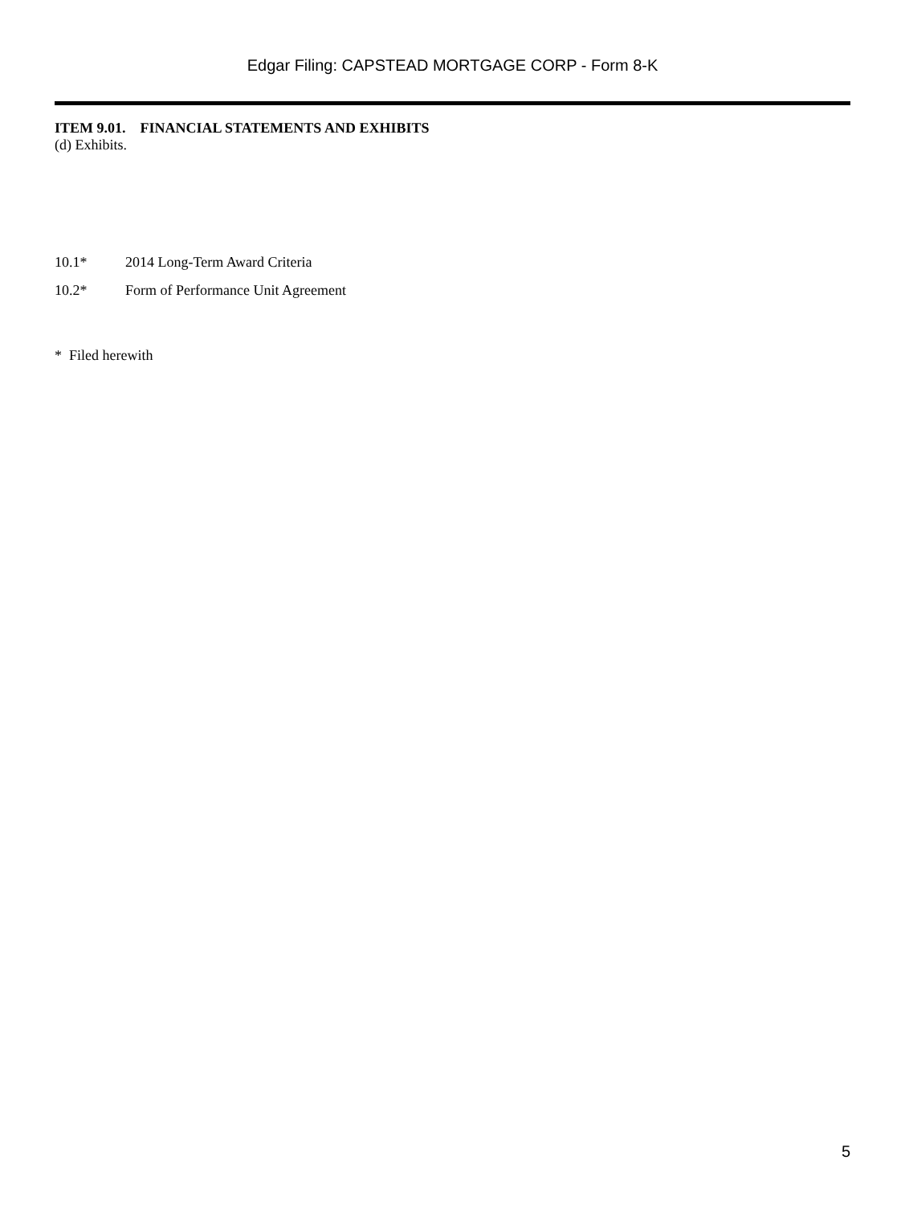Edgar Filing: CAPSTEAD MORTGAGE CORP - Form 8-K
ITEM 9.01. FINANCIAL STATEMENTS AND EXHIBITS
(d) Exhibits.
| 10.1* | 2014 Long-Term Award Criteria |
| 10.2* | Form of Performance Unit Agreement |
* Filed herewith
5